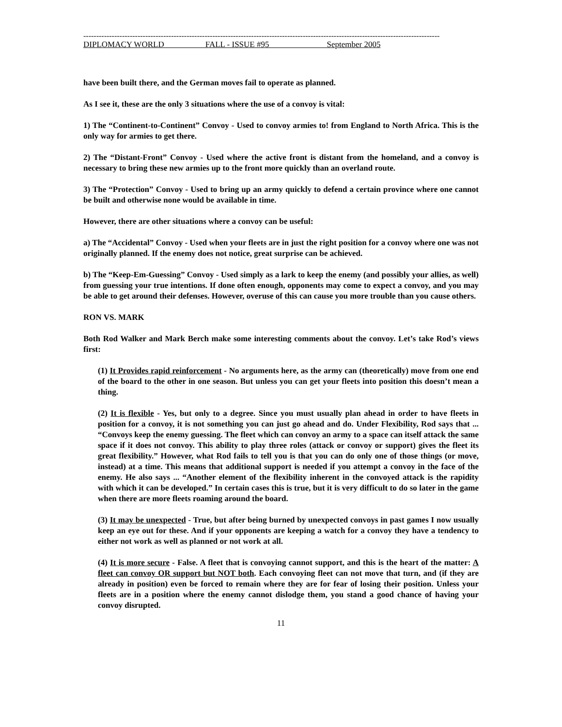------------------------------------------------------------------------------------------------------------------------------------------
DIPLOMACY WORLD FALL - ISSUE #95 September 2005
have been built there, and the German moves fail to operate as planned.
As I see it, these are the only 3 situations where the use of a convoy is vital:
1) The “Continent-to-Continent” Convoy - Used to convoy armies to! from England to North Africa. This is the only way for armies to get there.
2) The “Distant-Front” Convoy - Used where the active front is distant from the homeland, and a convoy is necessary to bring these new armies up to the front more quickly than an overland route.
3) The “Protection” Convoy - Used to bring up an army quickly to defend a certain province where one cannot be built and otherwise none would be available in time.
However, there are other situations where a convoy can be useful:
a) The “Accidental” Convoy - Used when your fleets are in just the right position for a convoy where one was not originally planned. If the enemy does not notice, great surprise can be achieved.
b) The “Keep-Em-Guessing” Convoy - Used simply as a lark to keep the enemy (and possibly your allies, as well) from guessing your true intentions. If done often enough, opponents may come to expect a convoy, and you may be able to get around their defenses. However, overuse of this can cause you more trouble than you cause others.
RON VS. MARK
Both Rod Walker and Mark Berch make some interesting comments about the convoy. Let’s take Rod’s views first:
(1) It Provides rapid reinforcement - No arguments here, as the army can (theoretically) move from one end of the board to the other in one season. But unless you can get your fleets into position this doesn’t mean a thing.
(2) It is flexible - Yes, but only to a degree. Since you must usually plan ahead in order to have fleets in position for a convoy, it is not something you can just go ahead and do. Under Flexibility, Rod says that ... “Convoys keep the enemy guessing. The fleet which can convoy an army to a space can itself attack the same space if it does not convoy. This ability to play three roles (attack or convoy or support) gives the fleet its great flexibility.” However, what Rod fails to tell you is that you can do only one of those things (or move, instead) at a time. This means that additional support is needed if you attempt a convoy in the face of the enemy. He also says ... “Another element of the flexibility inherent in the convoyed attack is the rapidity with which it can be developed.” In certain cases this is true, but it is very difficult to do so later in the game when there are more fleets roaming around the board.
(3) It may be unexpected - True, but after being burned by unexpected convoys in past games I now usually keep an eye out for these. And if your opponents are keeping a watch for a convoy they have a tendency to either not work as well as planned or not work at all.
(4) It is more secure - False. A fleet that is convoying cannot support, and this is the heart of the matter: A fleet can convoy OR support but NOT both. Each convoying fleet can not move that turn, and (if they are already in position) even be forced to remain where they are for fear of losing their position. Unless your fleets are in a position where the enemy cannot dislodge them, you stand a good chance of having your convoy disrupted.
11